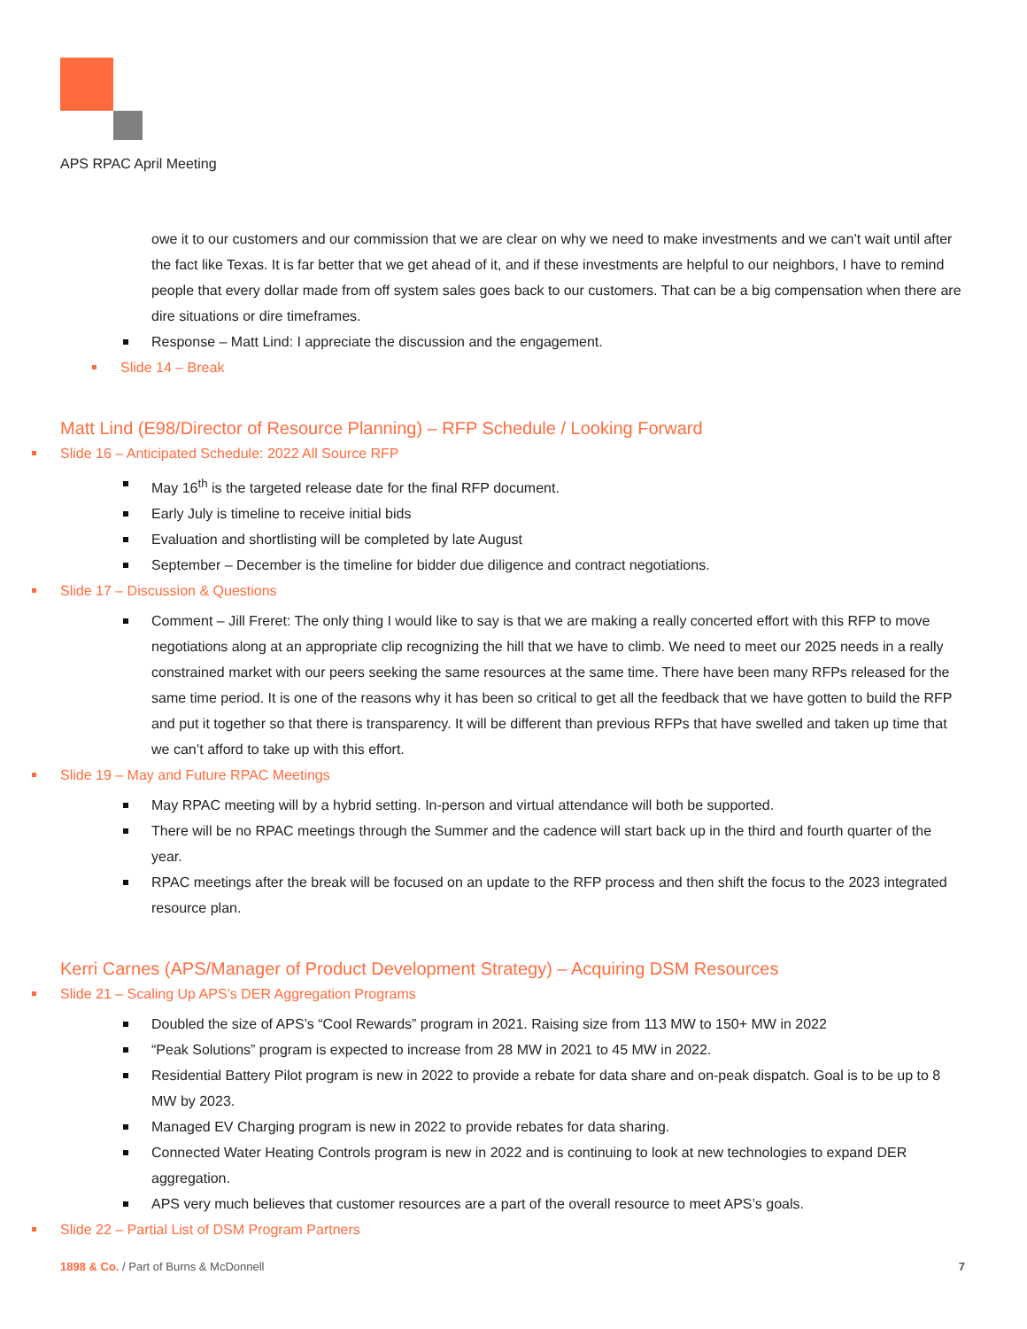APS RPAC April Meeting
owe it to our customers and our commission that we are clear on why we need to make investments and we can’t wait until after the fact like Texas. It is far better that we get ahead of it, and if these investments are helpful to our neighbors, I have to remind people that every dollar made from off system sales goes back to our customers. That can be a big compensation when there are dire situations or dire timeframes.
Response – Matt Lind: I appreciate the discussion and the engagement.
Slide 14 – Break
Matt Lind (E98/Director of Resource Planning) – RFP Schedule / Looking Forward
Slide 16 – Anticipated Schedule: 2022 All Source RFP
May 16<sup>th</sup> is the targeted release date for the final RFP document.
Early July is timeline to receive initial bids
Evaluation and shortlisting will be completed by late August
September – December is the timeline for bidder due diligence and contract negotiations.
Slide 17 – Discussion & Questions
Comment – Jill Freret: The only thing I would like to say is that we are making a really concerted effort with this RFP to move negotiations along at an appropriate clip recognizing the hill that we have to climb. We need to meet our 2025 needs in a really constrained market with our peers seeking the same resources at the same time. There have been many RFPs released for the same time period. It is one of the reasons why it has been so critical to get all the feedback that we have gotten to build the RFP and put it together so that there is transparency. It will be different than previous RFPs that have swelled and taken up time that we can’t afford to take up with this effort.
Slide 19 – May and Future RPAC Meetings
May RPAC meeting will by a hybrid setting. In-person and virtual attendance will both be supported.
There will be no RPAC meetings through the Summer and the cadence will start back up in the third and fourth quarter of the year.
RPAC meetings after the break will be focused on an update to the RFP process and then shift the focus to the 2023 integrated resource plan.
Kerri Carnes (APS/Manager of Product Development Strategy) – Acquiring DSM Resources
Slide 21 – Scaling Up APS’s DER Aggregation Programs
Doubled the size of APS’s “Cool Rewards” program in 2021. Raising size from 113 MW to 150+ MW in 2022
“Peak Solutions” program is expected to increase from 28 MW in 2021 to 45 MW in 2022.
Residential Battery Pilot program is new in 2022 to provide a rebate for data share and on-peak dispatch. Goal is to be up to 8 MW by 2023.
Managed EV Charging program is new in 2022 to provide rebates for data sharing.
Connected Water Heating Controls program is new in 2022 and is continuing to look at new technologies to expand DER aggregation.
APS very much believes that customer resources are a part of the overall resource to meet APS’s goals.
Slide 22 – Partial List of DSM Program Partners
1898 & Co. / Part of Burns & McDonnell 7